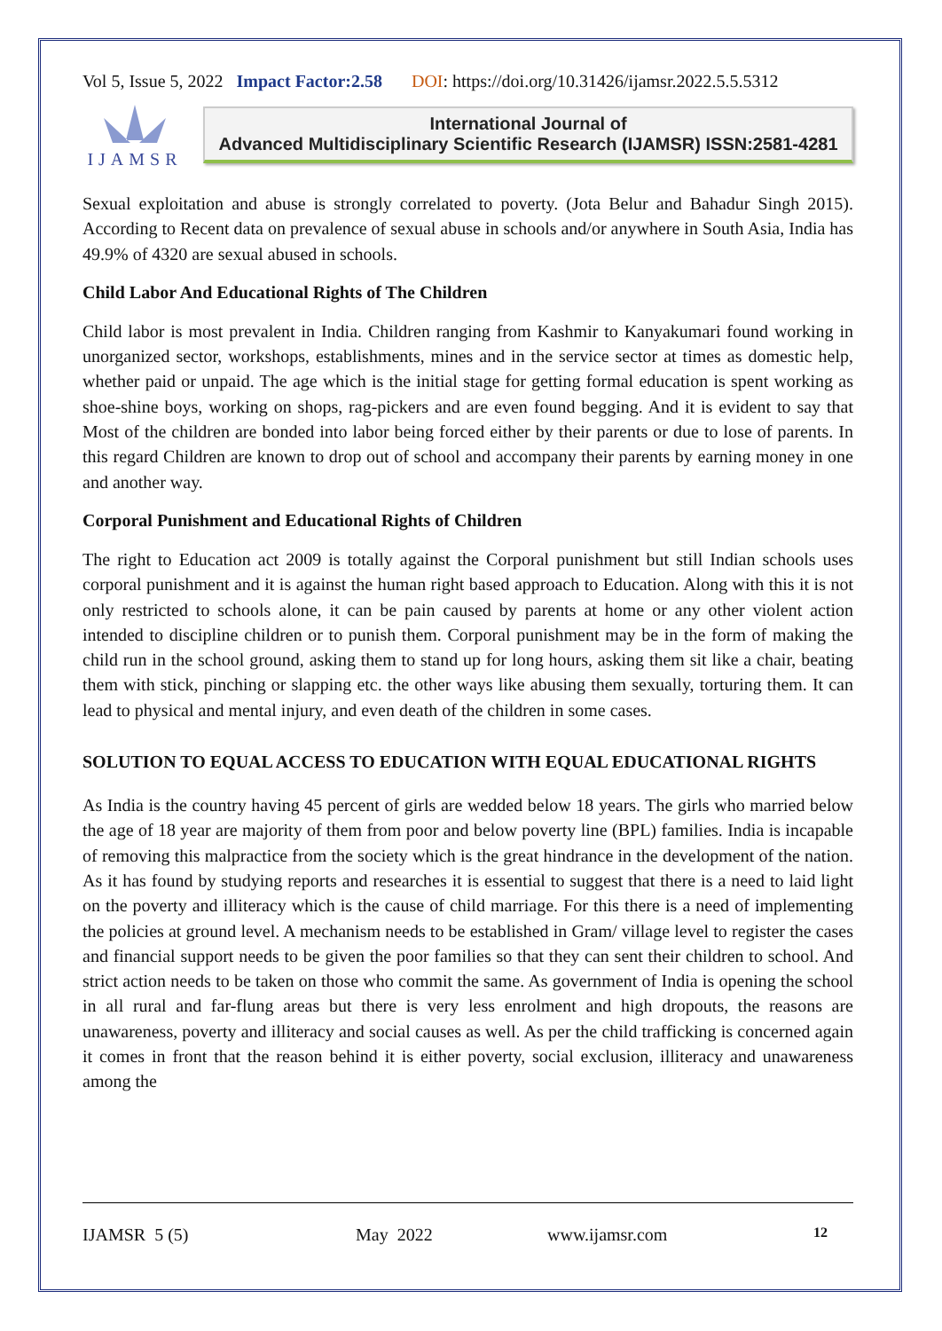Vol 5, Issue 5, 2022 Impact Factor:2.58 DOI: https://doi.org/10.31426/ijamsr.2022.5.5.5312
IJAMSR
International Journal of
Advanced Multidisciplinary Scientific Research (IJAMSR) ISSN:2581-4281
Sexual exploitation and abuse is strongly correlated to poverty. (Jota Belur and Bahadur Singh 2015). According to Recent data on prevalence of sexual abuse in schools and/or anywhere in South Asia, India has 49.9% of 4320 are sexual abused in schools.
Child Labor And Educational Rights of The Children
Child labor is most prevalent in India. Children ranging from Kashmir to Kanyakumari found working in unorganized sector, workshops, establishments, mines and in the service sector at times as domestic help, whether paid or unpaid. The age which is the initial stage for getting formal education is spent working as shoe-shine boys, working on shops, rag-pickers and are even found begging. And it is evident to say that Most of the children are bonded into labor being forced either by their parents or due to lose of parents. In this regard Children are known to drop out of school and accompany their parents by earning money in one and another way.
Corporal Punishment and Educational Rights of Children
The right to Education act 2009 is totally against the Corporal punishment but still Indian schools uses corporal punishment and it is against the human right based approach to Education. Along with this it is not only restricted to schools alone, it can be pain caused by parents at home or any other violent action intended to discipline children or to punish them. Corporal punishment may be in the form of making the child run in the school ground, asking them to stand up for long hours, asking them sit like a chair, beating them with stick, pinching or slapping etc. the other ways like abusing them sexually, torturing them. It can lead to physical and mental injury, and even death of the children in some cases.
SOLUTION TO EQUAL ACCESS TO EDUCATION WITH EQUAL EDUCATIONAL RIGHTS
As India is the country having 45 percent of girls are wedded below 18 years. The girls who married below the age of 18 year are majority of them from poor and below poverty line (BPL) families. India is incapable of removing this malpractice from the society which is the great hindrance in the development of the nation. As it has found by studying reports and researches it is essential to suggest that there is a need to laid light on the poverty and illiteracy which is the cause of child marriage. For this there is a need of implementing the policies at ground level. A mechanism needs to be established in Gram/ village level to register the cases and financial support needs to be given the poor families so that they can sent their children to school. And strict action needs to be taken on those who commit the same. As government of India is opening the school in all rural and far-flung areas but there is very less enrolment and high dropouts, the reasons are unawareness, poverty and illiteracy and social causes as well. As per the child trafficking is concerned again it comes in front that the reason behind it is either poverty, social exclusion, illiteracy and unawareness among the
IJAMSR 5 (5) May 2022 www.ijamsr.com 12